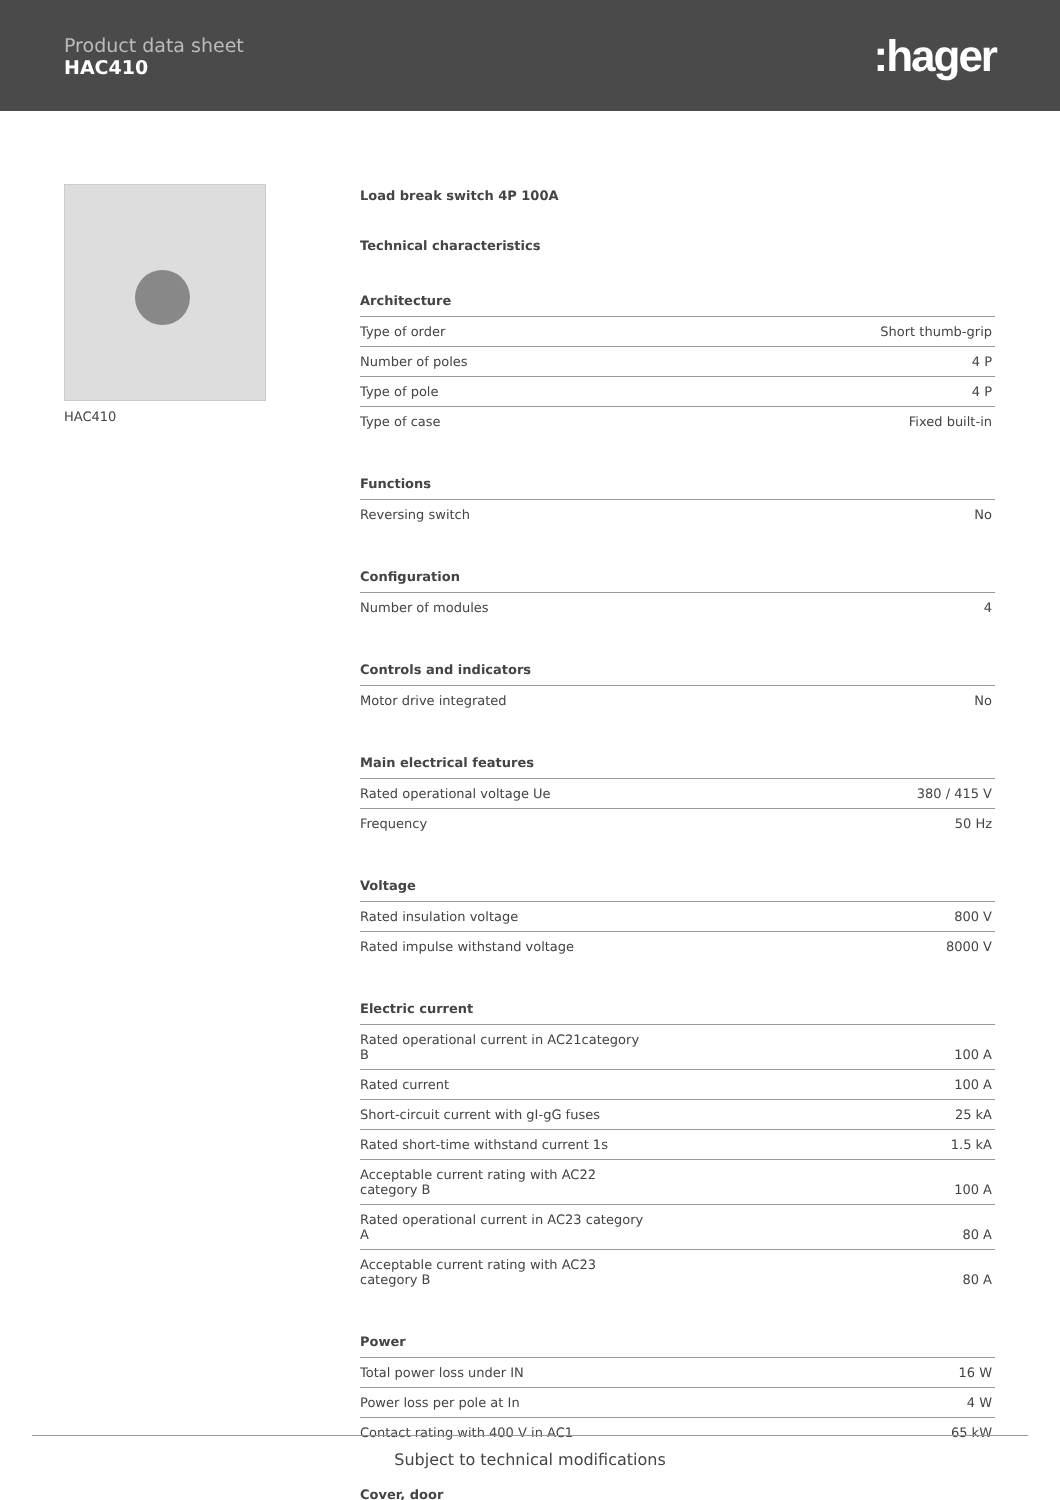Product data sheet
HAC410
:hager
HAC410
Load break switch 4P 100A
Technical characteristics
Architecture
| Type of order | Short thumb-grip |
| Number of poles | 4 P |
| Type of pole | 4 P |
| Type of case | Fixed built-in |
Functions
| Reversing switch | No |
Configuration
| Number of modules | 4 |
Controls and indicators
| Motor drive integrated | No |
Main electrical features
| Rated operational voltage Ue | 380 / 415 V |
| Frequency | 50 Hz |
Voltage
| Rated insulation voltage | 800 V |
| Rated impulse withstand voltage | 8000 V |
Electric current
| Rated operational current in AC21category B | 100 A |
| Rated current | 100 A |
| Short-circuit current with gI-gG fuses | 25 kA |
| Rated short-time withstand current 1s | 1.5 kA |
| Acceptable current rating with AC22 category B | 100 A |
| Rated operational current in AC23 category A | 80 A |
| Acceptable current rating with AC23 category B | 80 A |
Power
| Total power loss under IN | 16 W |
| Power loss per pole at In | 4 W |
| Contact rating with 400 V in AC1 | 65 kW |
Cover, door
Subject to technical modifications